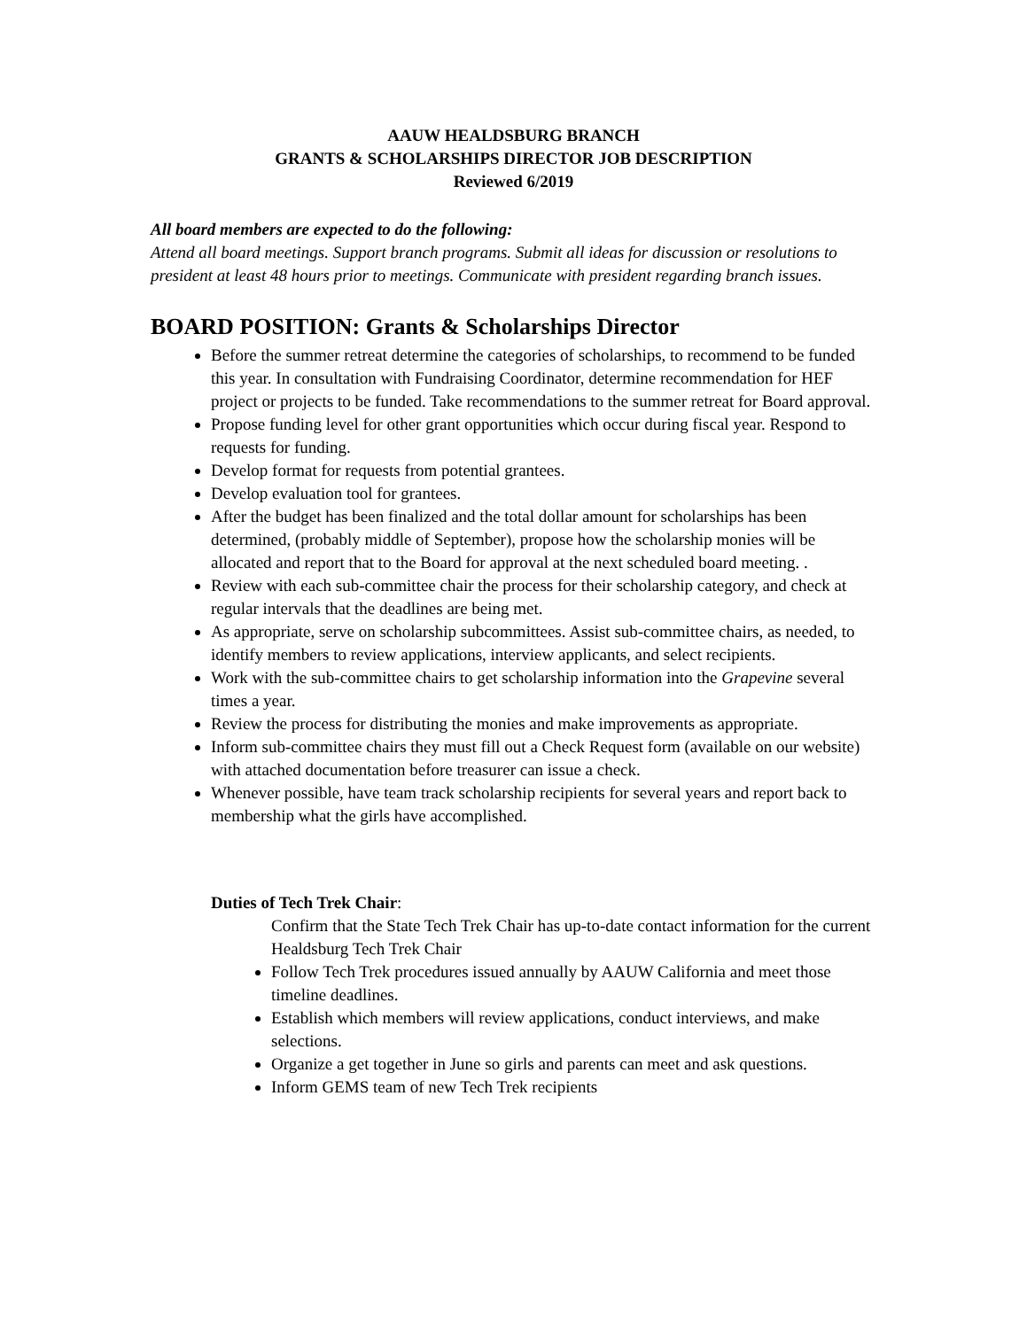AAUW HEALDSBURG BRANCH
GRANTS & SCHOLARSHIPS DIRECTOR JOB DESCRIPTION
Reviewed 6/2019
All board members are expected to do the following:
Attend all board meetings. Support branch programs. Submit all ideas for discussion or resolutions to president at least 48 hours prior to meetings. Communicate with president regarding branch issues.
BOARD POSITION: Grants & Scholarships Director
Before the summer retreat determine the categories of scholarships, to recommend to be funded this year. In consultation with Fundraising Coordinator, determine recommendation for HEF project or projects to be funded. Take recommendations to the summer retreat for Board approval.
Propose funding level for other grant opportunities which occur during fiscal year. Respond to requests for funding.
Develop format for requests from potential grantees.
Develop evaluation tool for grantees.
After the budget has been finalized and the total dollar amount for scholarships has been determined, (probably middle of September), propose how the scholarship monies will be allocated and report that to the Board for approval at the next scheduled board meeting. .
Review with each sub-committee chair the process for their scholarship category, and check at regular intervals that the deadlines are being met.
As appropriate, serve on scholarship subcommittees. Assist sub-committee chairs, as needed, to identify members to review applications, interview applicants, and select recipients.
Work with the sub-committee chairs to get scholarship information into the Grapevine several times a year.
Review the process for distributing the monies and make improvements as appropriate.
Inform sub-committee chairs they must fill out a Check Request form (available on our website) with attached documentation before treasurer can issue a check.
Whenever possible, have team track scholarship recipients for several years and report back to membership what the girls have accomplished.
Duties of Tech Trek Chair:
Confirm that the State Tech Trek Chair has up-to-date contact information for the current Healdsburg Tech Trek Chair
Follow Tech Trek procedures issued annually by AAUW California and meet those timeline deadlines.
Establish which members will review applications, conduct interviews, and make selections.
Organize a get together in June so girls and parents can meet and ask questions.
Inform GEMS team of new Tech Trek recipients